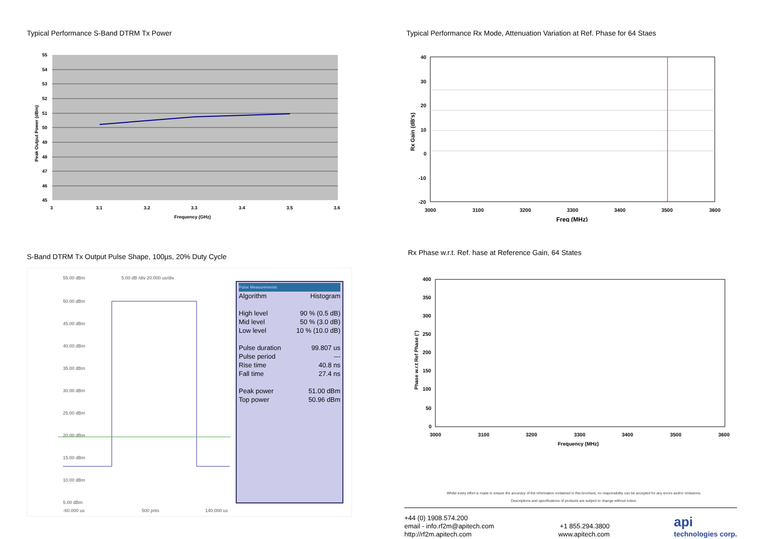Typical Performance S-Band DTRM Tx Power
55
54
53
52
51
50
49
48
47
46
45
3
3.1
3.2
3.3
3.4
3.5
3.6
Frequency (GHz)
Peak Output Power (dBm)
S-Band DTRM Tx Output Pulse Shape, 100µs, 20% Duty Cycle
55.00 dBm
5.00 dB /div 20.000 us/div
50.00 dBm
45.00 dBm
40.00 dBm
35.00 dBm
30.00 dBm
25.00 dBm
20.00 dBm
15.00 dBm
10.00 dBm
5.00 dBm
-60.000 us
500 pnts
140.000 us
Pulse Measurements
Algorithm Histogram
High level 90 % (0.5 dB)
Mid level 50 % (3.0 dB)
Low level 10 % (10.0 dB)
Pulse duration 99.807 us
Pulse period ---
Rise time 40.8 ns
Fall time 27.4 ns
Peak power 51.00 dBm
Top power 50.96 dBm
Typical Performance Rx Mode, Attenuation Variation at Ref. Phase for 64 Staes
40
30
20
10
0
-10
-20
3000
3100
3200
3300
3400
3500
3600
Freq (MHz)
Rx Gain (dB's)
Rx Phase w.r.t. Ref. hase at Reference Gain, 64 States
400
350
300
250
200
150
100
50
0
3000
3100
3200
3300
3400
3500
3600
Frequency (MHz)
Phase w.r.t Ref Phase (°)
Whilst every effort is made to ensure the accuracy of the information contained in this brochure, no responsibility can be accepted for any errors and/or omissions.
Descriptions and specifications of products are subject to change without notice.
+44 (0) 1908.574.200
email - info.rf2m@apitech.com
http://rf2m.apitech.com
+1 855.294.3800
www.apitech.com
api
technologies corp.